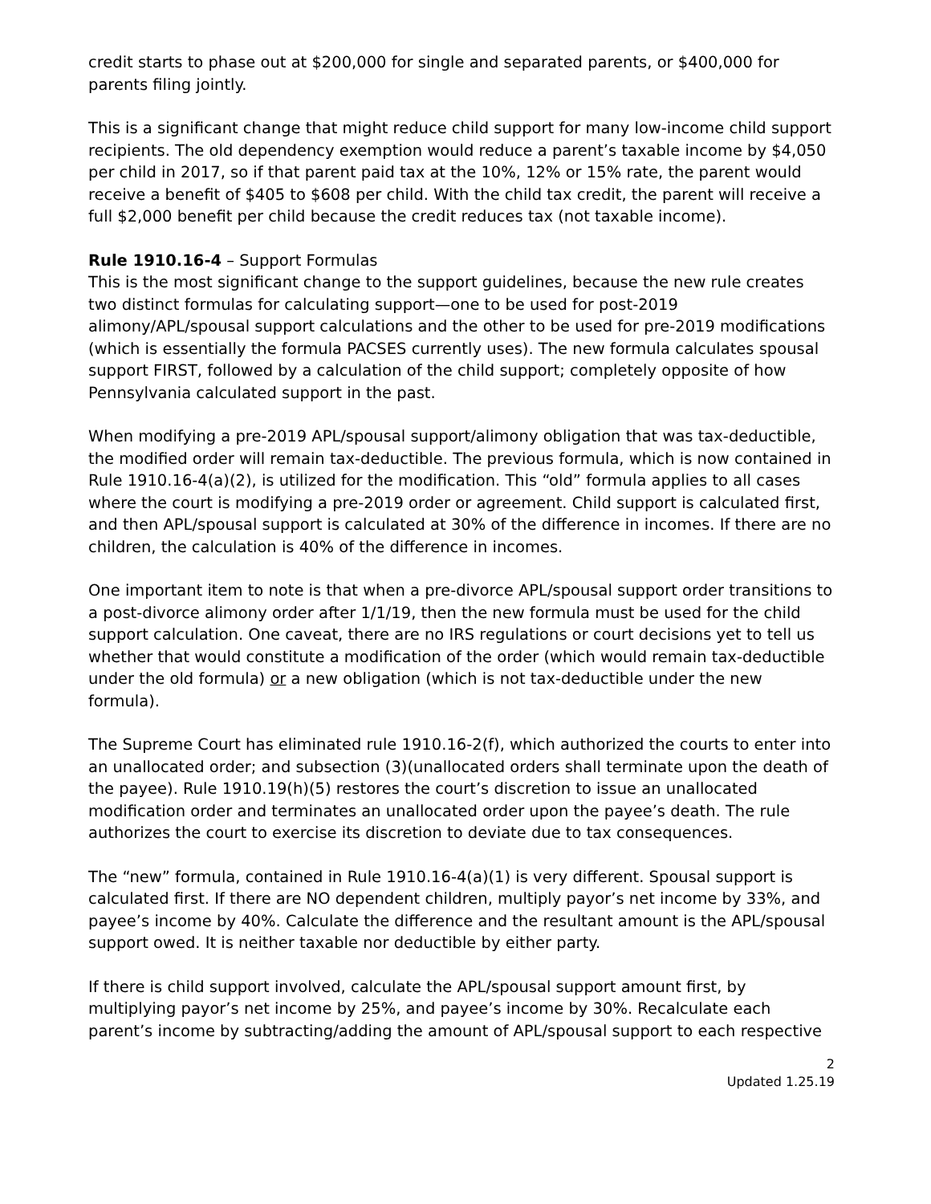credit starts to phase out at $200,000 for single and separated parents, or $400,000 for parents filing jointly.
This is a significant change that might reduce child support for many low-income child support recipients. The old dependency exemption would reduce a parent’s taxable income by $4,050 per child in 2017, so if that parent paid tax at the 10%, 12% or 15% rate, the parent would receive a benefit of $405 to $608 per child. With the child tax credit, the parent will receive a full $2,000 benefit per child because the credit reduces tax (not taxable income).
Rule 1910.16-4 – Support Formulas
This is the most significant change to the support guidelines, because the new rule creates two distinct formulas for calculating support—one to be used for post-2019 alimony/APL/spousal support calculations and the other to be used for pre-2019 modifications (which is essentially the formula PACSES currently uses). The new formula calculates spousal support FIRST, followed by a calculation of the child support; completely opposite of how Pennsylvania calculated support in the past.
When modifying a pre-2019 APL/spousal support/alimony obligation that was tax-deductible, the modified order will remain tax-deductible. The previous formula, which is now contained in Rule 1910.16-4(a)(2), is utilized for the modification. This “old” formula applies to all cases where the court is modifying a pre-2019 order or agreement. Child support is calculated first, and then APL/spousal support is calculated at 30% of the difference in incomes. If there are no children, the calculation is 40% of the difference in incomes.
One important item to note is that when a pre-divorce APL/spousal support order transitions to a post-divorce alimony order after 1/1/19, then the new formula must be used for the child support calculation. One caveat, there are no IRS regulations or court decisions yet to tell us whether that would constitute a modification of the order (which would remain tax-deductible under the old formula) or a new obligation (which is not tax-deductible under the new formula).
The Supreme Court has eliminated rule 1910.16-2(f), which authorized the courts to enter into an unallocated order; and subsection (3)(unallocated orders shall terminate upon the death of the payee). Rule 1910.19(h)(5) restores the court’s discretion to issue an unallocated modification order and terminates an unallocated order upon the payee’s death. The rule authorizes the court to exercise its discretion to deviate due to tax consequences.
The “new” formula, contained in Rule 1910.16-4(a)(1) is very different. Spousal support is calculated first. If there are NO dependent children, multiply payor’s net income by 33%, and payee’s income by 40%. Calculate the difference and the resultant amount is the APL/spousal support owed. It is neither taxable nor deductible by either party.
If there is child support involved, calculate the APL/spousal support amount first, by multiplying payor’s net income by 25%, and payee’s income by 30%. Recalculate each parent’s income by subtracting/adding the amount of APL/spousal support to each respective
2
Updated 1.25.19